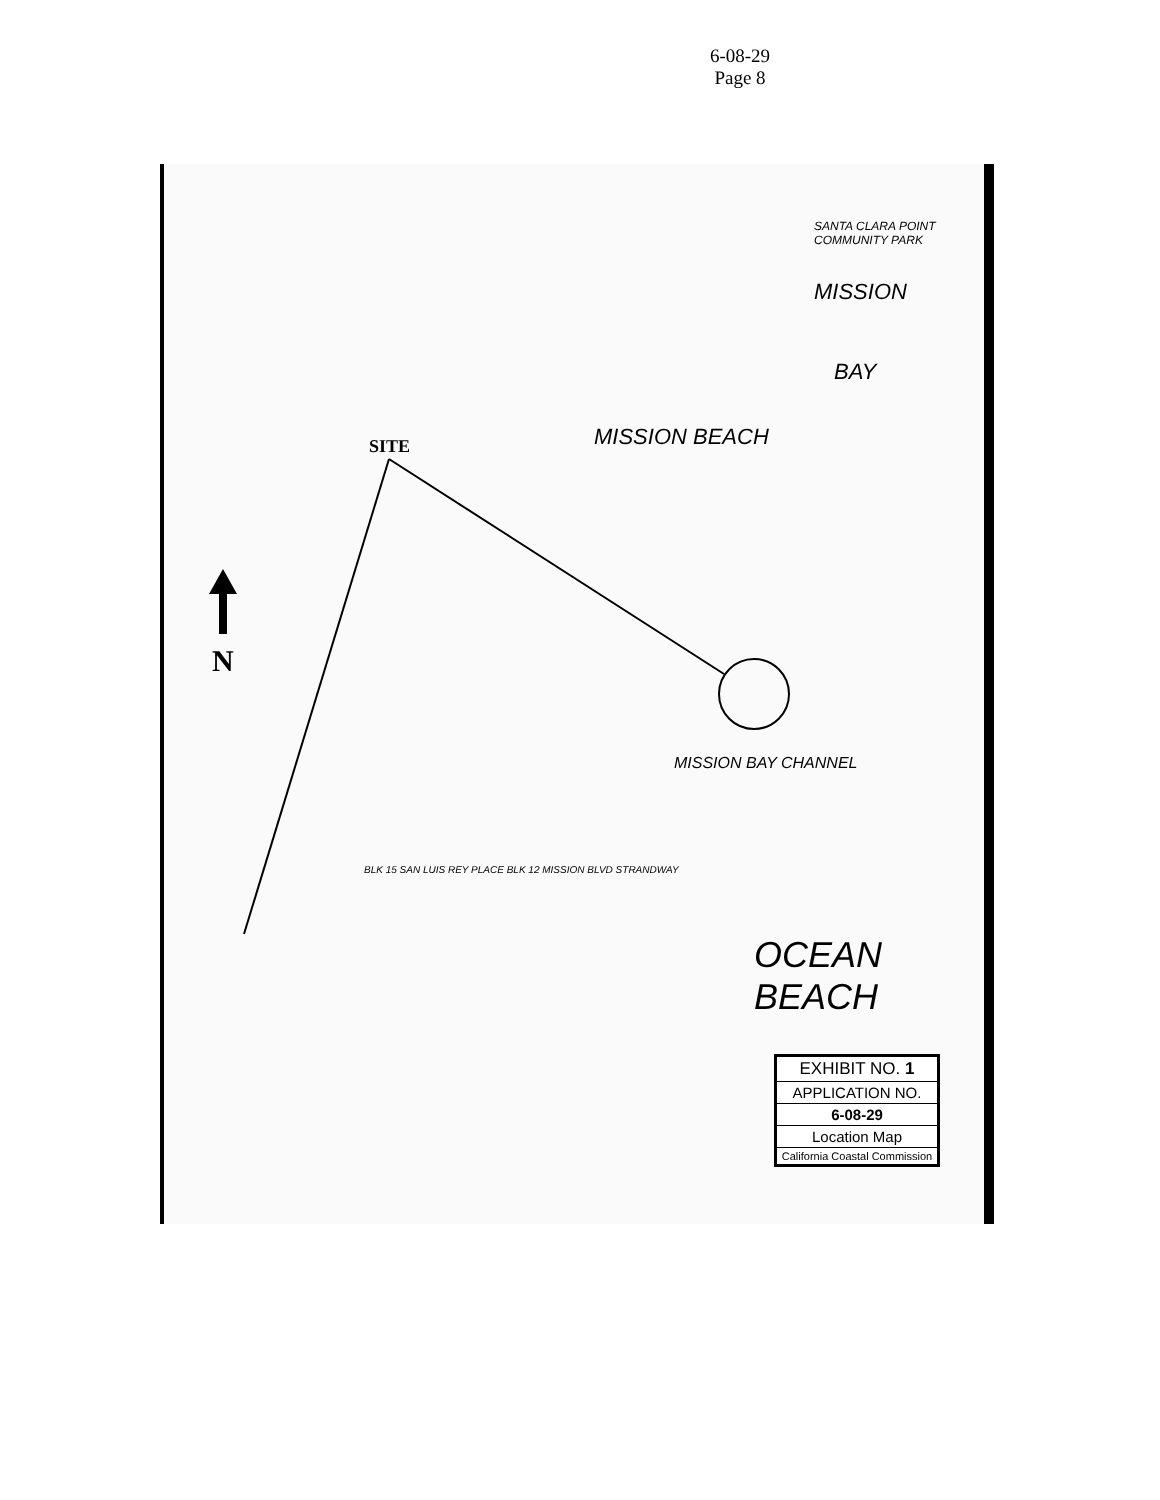6-08-29
Page 8
SITE
N
MISSION BEACH
MISSION
BAY
MISSION BAY CHANNEL
OCEAN BEACH
SANTA CLARA POINT COMMUNITY PARK
BLK 15 SAN LUIS REY PLACE BLK 12 MISSION BLVD STRANDWAY
EXHIBIT NO. 1
APPLICATION NO.
6-08-29
Location Map
California Coastal Commission